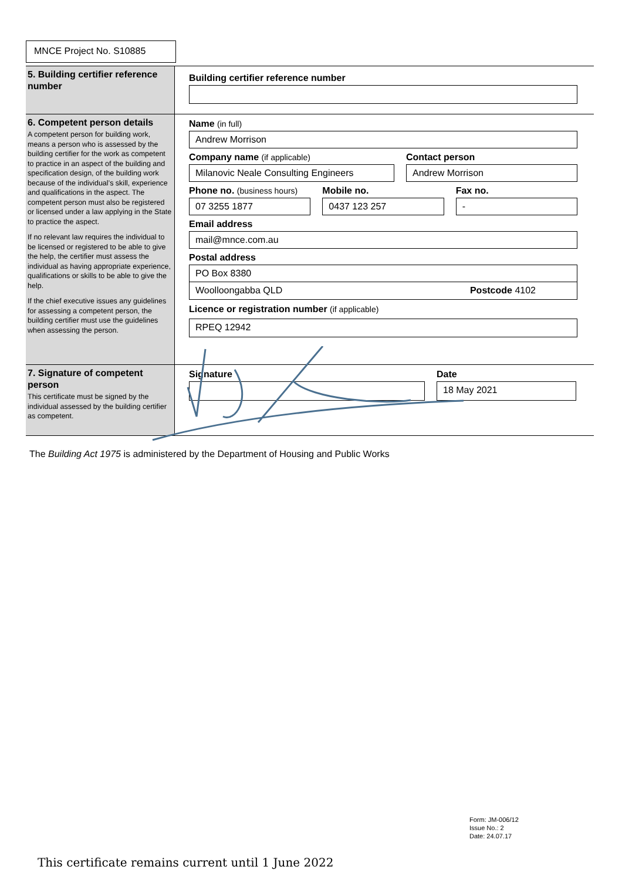MNCE Project No. S10885
5. Building certifier reference number
Building certifier reference number
6. Competent person details
A competent person for building work, means a person who is assessed by the building certifier for the work as competent to practice in an aspect of the building and specification design, of the building work because of the individual’s skill, experience and qualifications in the aspect. The competent person must also be registered or licensed under a law applying in the State to practice the aspect.
If no relevant law requires the individual to be licensed or registered to be able to give the help, the certifier must assess the individual as having appropriate experience, qualifications or skills to be able to give the help.
If the chief executive issues any guidelines for assessing a competent person, the building certifier must use the guidelines when assessing the person.
Name (in full)
Andrew Morrison
Company name (if applicable)
Milanovic Neale Consulting Engineers
Contact person
Andrew Morrison
Phone no. (business hours)
07 3255 1877
Mobile no.
0437 123 257
Fax no.
-
Email address
mail@mnce.com.au
Postal address
PO Box 8380
Woolloongabba QLD Postcode 4102
Licence or registration number (if applicable)
RPEQ 12942
7. Signature of competent person
This certificate must be signed by the individual assessed by the building certifier as competent.
Signature Date
18 May 2021
The Building Act 1975 is administered by the Department of Housing and Public Works
Form: JM-006/12
Issue No.: 2
Date: 24.07.17
This certificate remains current until 1 June 2022